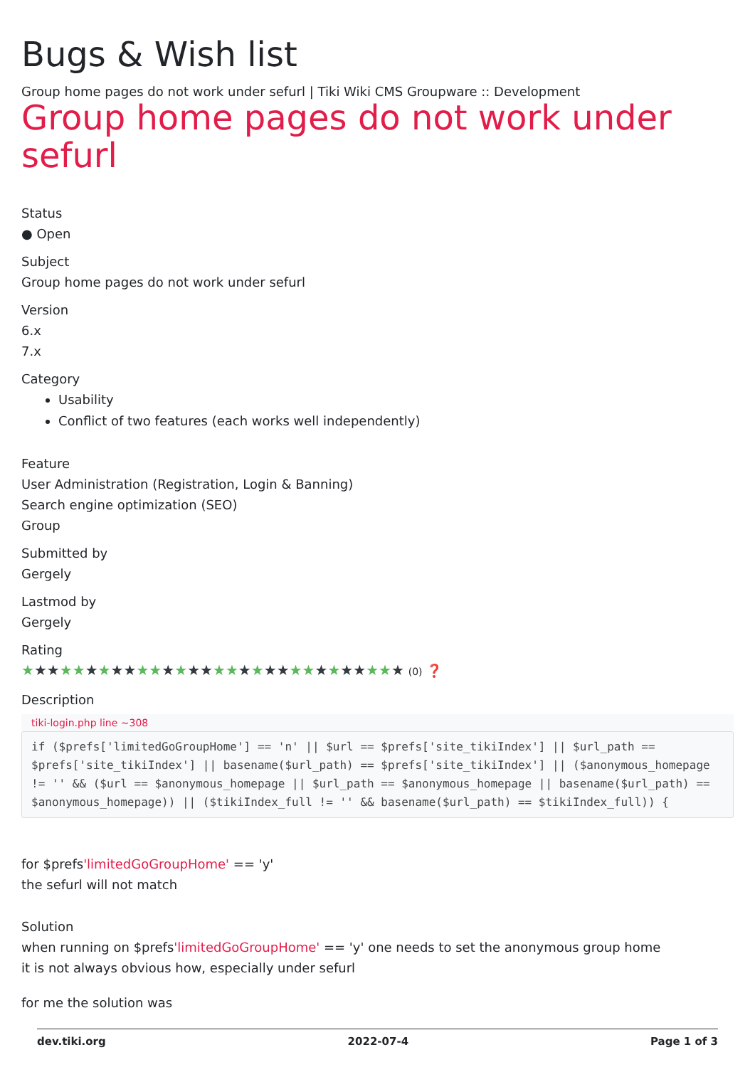Bugs & Wish list
Group home pages do not work under sefurl | Tiki Wiki CMS Groupware :: Development
Group home pages do not work under sefurl
Status
● Open
Subject
Group home pages do not work under sefurl
Version
6.x
7.x
Category
Usability
Conflict of two features (each works well independently)
Feature
User Administration (Registration, Login & Banning)
Search engine optimization (SEO)
Group
Submitted by
Gergely
Lastmod by
Gergely
Rating
★★★★★★★★★★★★★★★★★★★★★★★★★★★★★★ (0) ❓
Description
tiki-login.php line ~308
if ($prefs['limitedGoGroupHome'] == 'n' || $url == $prefs['site_tikiIndex'] || $url_path == $prefs['site_tikiIndex'] || basename($url_path) == $prefs['site_tikiIndex'] || ($anonymous_homepage != '' && ($url == $anonymous_homepage || $url_path == $anonymous_homepage || basename($url_path) == $anonymous_homepage)) || ($tikiIndex_full != '' && basename($url_path) == $tikiIndex_full)) {
for $prefs'limitedGoGroupHome' == 'y'
the sefurl will not match
Solution
when running on $prefs'limitedGoGroupHome' == 'y' one needs to set the anonymous group home
it is not always obvious how, especially under sefurl
for me the solution was
dev.tiki.org 2022-07-4 Page 1 of 3